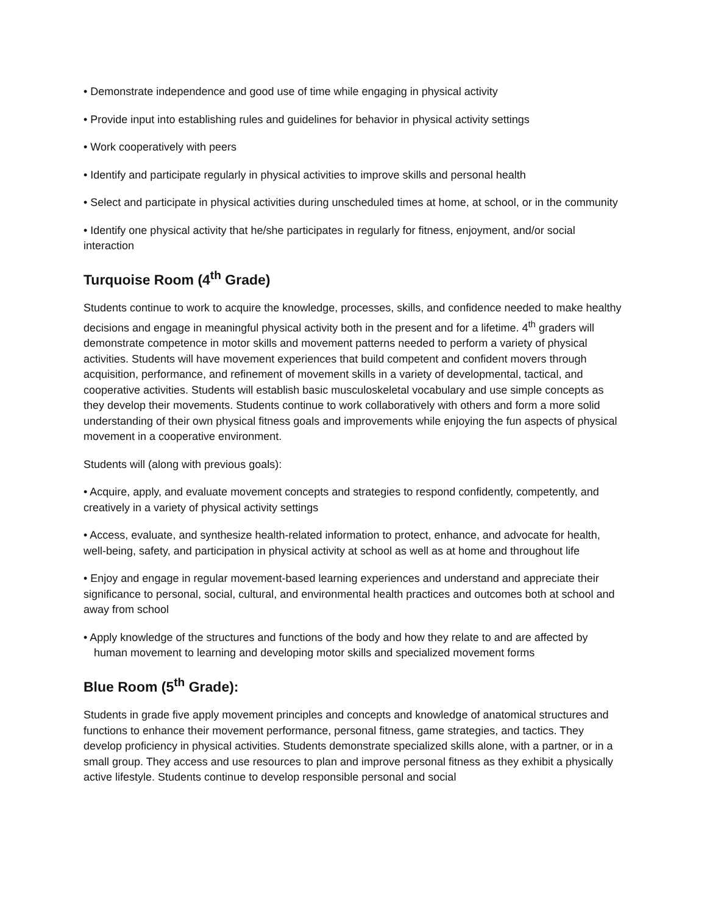• Demonstrate independence and good use of time while engaging in physical activity
• Provide input into establishing rules and guidelines for behavior in physical activity settings
• Work cooperatively with peers
• Identify and participate regularly in physical activities to improve skills and personal health
• Select and participate in physical activities during unscheduled times at home, at school, or in the community
• Identify one physical activity that he/she participates in regularly for fitness, enjoyment, and/or social interaction
Turquoise Room (4<sup>th</sup> Grade)
Students continue to work to acquire the knowledge, processes, skills, and confidence needed to make healthy decisions and engage in meaningful physical activity both in the present and for a lifetime. 4<sup>th</sup> graders will demonstrate competence in motor skills and movement patterns needed to perform a variety of physical activities. Students will have movement experiences that build competent and confident movers through acquisition, performance, and refinement of movement skills in a variety of developmental, tactical, and cooperative activities. Students will establish basic musculoskeletal vocabulary and use simple concepts as they develop their movements. Students continue to work collaboratively with others and form a more solid understanding of their own physical fitness goals and improvements while enjoying the fun aspects of physical movement in a cooperative environment.
Students will (along with previous goals):
• Acquire, apply, and evaluate movement concepts and strategies to respond confidently, competently, and creatively in a variety of physical activity settings
• Access, evaluate, and synthesize health-related information to protect, enhance, and advocate for health, well-being, safety, and participation in physical activity at school as well as at home and throughout life
• Enjoy and engage in regular movement-based learning experiences and understand and appreciate their significance to personal, social, cultural, and environmental health practices and outcomes both at school and away from school
• Apply knowledge of the structures and functions of the body and how they relate to and are affected by human movement to learning and developing motor skills and specialized movement forms
Blue Room (5<sup>th</sup> Grade):
Students in grade five apply movement principles and concepts and knowledge of anatomical structures and functions to enhance their movement performance, personal fitness, game strategies, and tactics. They develop proficiency in physical activities. Students demonstrate specialized skills alone, with a partner, or in a small group. They access and use resources to plan and improve personal fitness as they exhibit a physically active lifestyle. Students continue to develop responsible personal and social